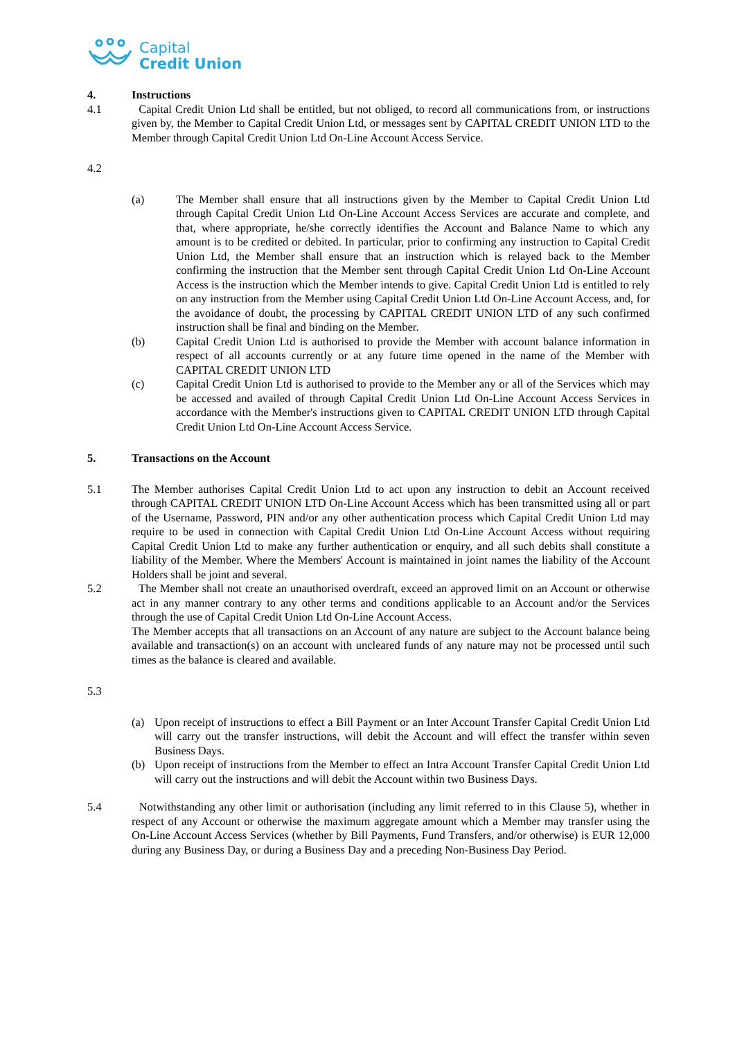Capital
Credit Union
4. Instructions
4.1 Capital Credit Union Ltd shall be entitled, but not obliged, to record all communications from, or instructions given by, the Member to Capital Credit Union Ltd, or messages sent by CAPITAL CREDIT UNION LTD to the Member through Capital Credit Union Ltd On-Line Account Access Service.
4.2
(a) The Member shall ensure that all instructions given by the Member to Capital Credit Union Ltd through Capital Credit Union Ltd On-Line Account Access Services are accurate and complete, and that, where appropriate, he/she correctly identifies the Account and Balance Name to which any amount is to be credited or debited. In particular, prior to confirming any instruction to Capital Credit Union Ltd, the Member shall ensure that an instruction which is relayed back to the Member confirming the instruction that the Member sent through Capital Credit Union Ltd On-Line Account Access is the instruction which the Member intends to give. Capital Credit Union Ltd is entitled to rely on any instruction from the Member using Capital Credit Union Ltd On-Line Account Access, and, for the avoidance of doubt, the processing by CAPITAL CREDIT UNION LTD of any such confirmed instruction shall be final and binding on the Member.
(b) Capital Credit Union Ltd is authorised to provide the Member with account balance information in respect of all accounts currently or at any future time opened in the name of the Member with CAPITAL CREDIT UNION LTD
(c) Capital Credit Union Ltd is authorised to provide to the Member any or all of the Services which may be accessed and availed of through Capital Credit Union Ltd On-Line Account Access Services in accordance with the Member's instructions given to CAPITAL CREDIT UNION LTD through Capital Credit Union Ltd On-Line Account Access Service.
5. Transactions on the Account
5.1 The Member authorises Capital Credit Union Ltd to act upon any instruction to debit an Account received through CAPITAL CREDIT UNION LTD On-Line Account Access which has been transmitted using all or part of the Username, Password, PIN and/or any other authentication process which Capital Credit Union Ltd may require to be used in connection with Capital Credit Union Ltd On-Line Account Access without requiring Capital Credit Union Ltd to make any further authentication or enquiry, and all such debits shall constitute a liability of the Member. Where the Members' Account is maintained in joint names the liability of the Account Holders shall be joint and several.
5.2 The Member shall not create an unauthorised overdraft, exceed an approved limit on an Account or otherwise act in any manner contrary to any other terms and conditions applicable to an Account and/or the Services through the use of Capital Credit Union Ltd On-Line Account Access.
The Member accepts that all transactions on an Account of any nature are subject to the Account balance being available and transaction(s) on an account with uncleared funds of any nature may not be processed until such times as the balance is cleared and available.
5.3
(a) Upon receipt of instructions to effect a Bill Payment or an Inter Account Transfer Capital Credit Union Ltd will carry out the transfer instructions, will debit the Account and will effect the transfer within seven Business Days.
(b) Upon receipt of instructions from the Member to effect an Intra Account Transfer Capital Credit Union Ltd will carry out the instructions and will debit the Account within two Business Days.
5.4 Notwithstanding any other limit or authorisation (including any limit referred to in this Clause 5), whether in respect of any Account or otherwise the maximum aggregate amount which a Member may transfer using the On-Line Account Access Services (whether by Bill Payments, Fund Transfers, and/or otherwise) is EUR 12,000 during any Business Day, or during a Business Day and a preceding Non-Business Day Period.